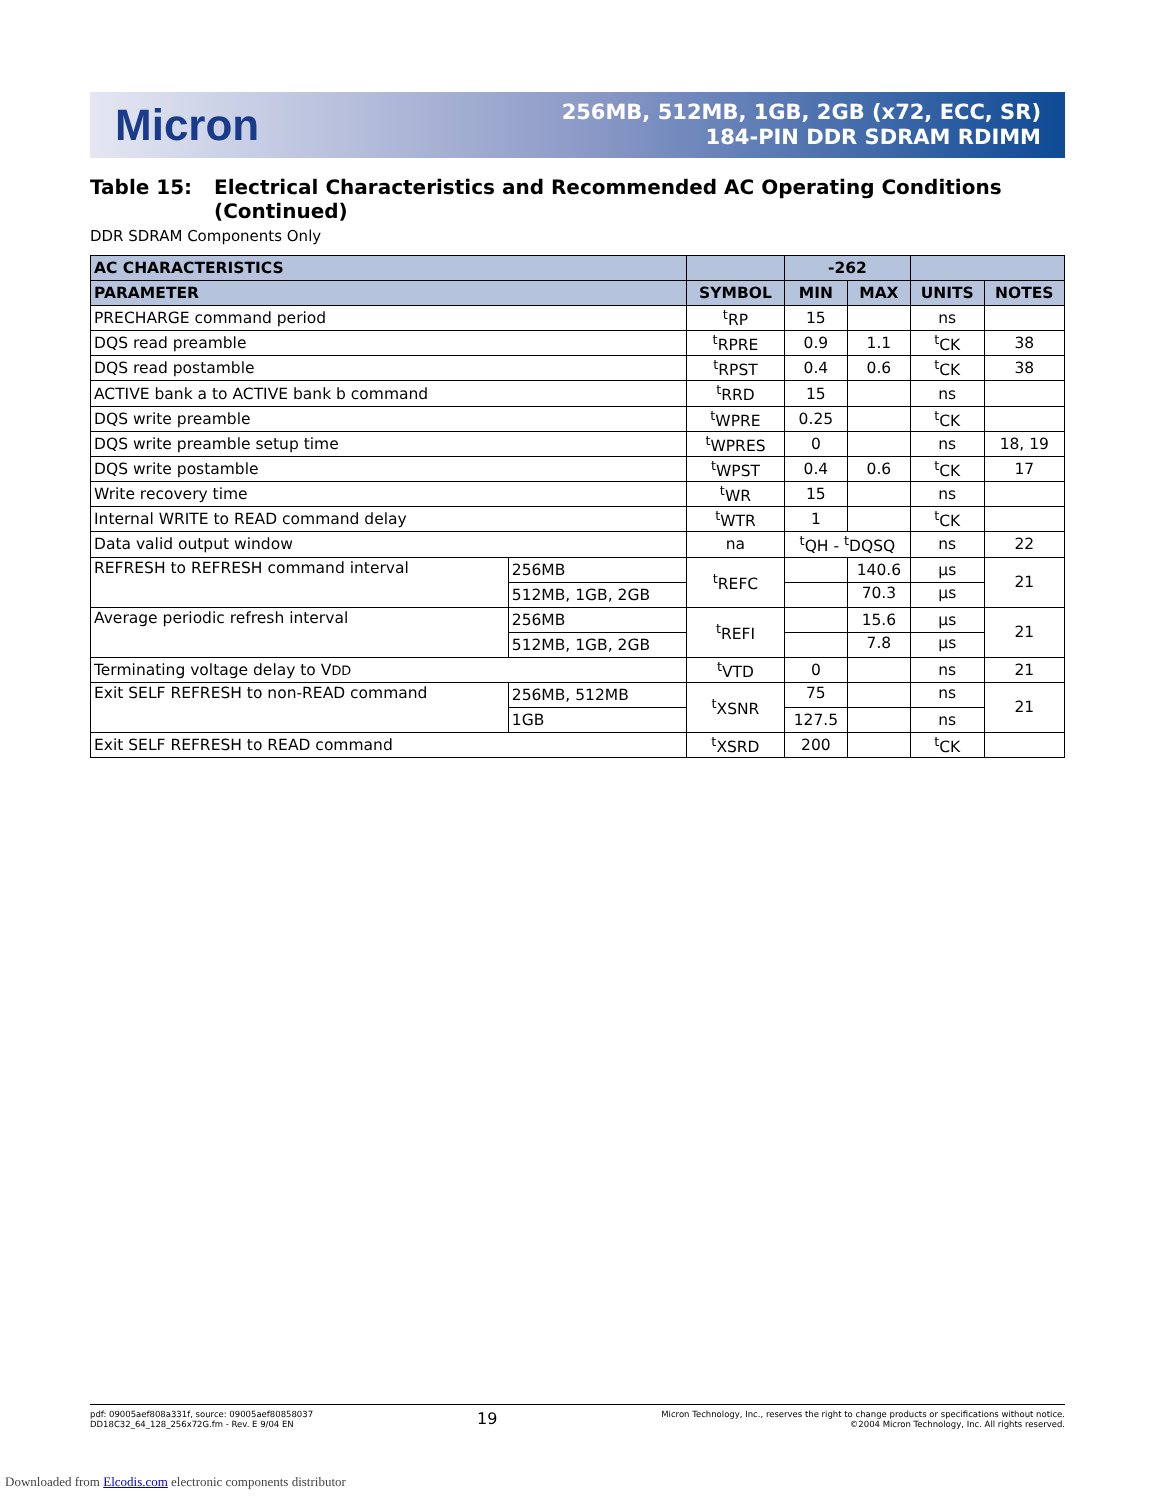Micron
256MB, 512MB, 1GB, 2GB (x72, ECC, SR)
184-PIN DDR SDRAM RDIMM
Table 15: Electrical Characteristics and Recommended AC Operating Conditions (Continued)
DDR SDRAM Components Only
| AC CHARACTERISTICS | | | -262 | | | |
| --- | --- | --- | --- | --- | --- | --- |
| PARAMETER | | SYMBOL | MIN | MAX | UNITS | NOTES |
| PRECHARGE command period | | <sup>t</sup> RP | 15 | | ns | |
| DQS read preamble | | <sup>t</sup> RPRE | 0.9 | 1.1 | <sup>t</sup> CK | 38 |
| DQS read postamble | | <sup>t</sup> RPST | 0.4 | 0.6 | <sup>t</sup> CK | 38 |
| ACTIVE bank a to ACTIVE bank b command | | <sup>t</sup> RRD | 15 | | ns | |
| DQS write preamble | | <sup>t</sup> WPRE | 0.25 | | <sup>t</sup> CK | |
| DQS write preamble setup time | | <sup>t</sup> WPRES | 0 | | ns | 18, 19 |
| DQS write postamble | | <sup>t</sup> WPST | 0.4 | 0.6 | <sup>t</sup> CK | 17 |
| Write recovery time | | <sup>t</sup> WR | 15 | | ns | |
| Internal WRITE to READ command delay | | <sup>t</sup> WTR | 1 | | <sup>t</sup> CK | |
| Data valid output window | | na | <sup>t</sup> QH - <sup>t</sup>DQSQ | | ns | 22 |
| REFRESH to REFRESH command interval | 256MB | <sup>t</sup> REFC | | 140.6 | µs | 21 |
| | 512MB, 1GB, 2GB | | | 70.3 | µs | |
| Average periodic refresh interval | 256MB | <sup>t</sup> REFI | | 15.6 | µs | 21 |
| | 512MB, 1GB, 2GB | | | 7.8 | µs | |
| Terminating voltage delay to V DD | | <sup>t</sup> VTD | 0 | | ns | 21 |
| Exit SELF REFRESH to non-READ command | 256MB, 512MB | <sup>t</sup> XSNR | 75 | | ns | 21 |
| | 1GB | | 127.5 | | ns | |
| Exit SELF REFRESH to READ command | | <sup>t</sup> XSRD | 200 | | <sup>t</sup> CK | |
pdf: 09005aef808a331f, source: 09005aef80858037
DD18C32_64_128_256x72G.fm - Rev. E 9/04 EN
19
Micron Technology, Inc., reserves the right to change products or specifications without notice.
©2004 Micron Technology, Inc. All rights reserved.
Downloaded from Elcodis.com electronic components distributor